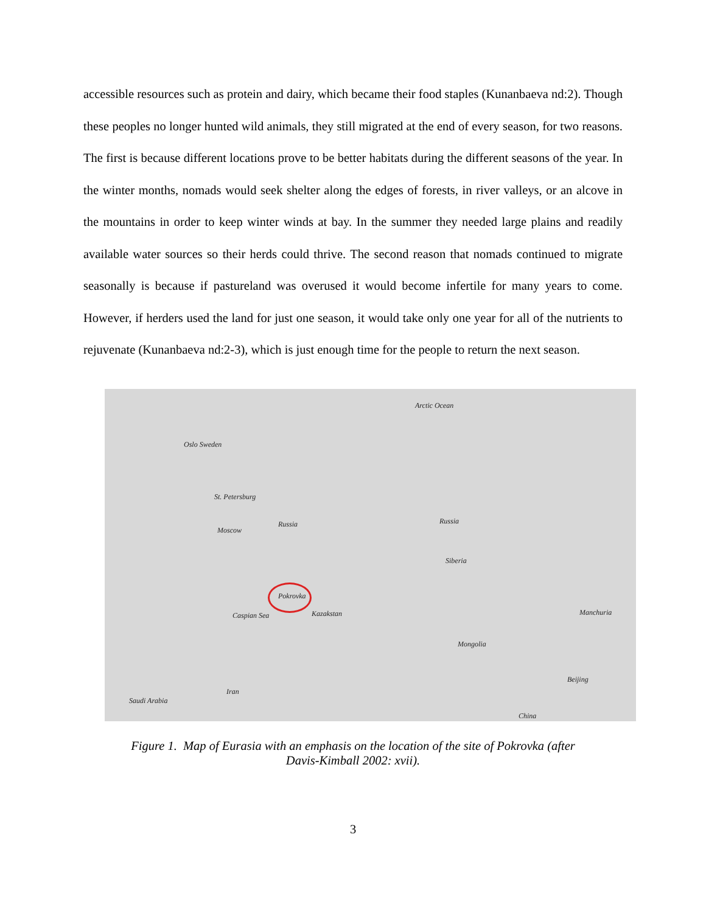accessible resources such as protein and dairy, which became their food staples (Kunanbaeva nd:2). Though these peoples no longer hunted wild animals, they still migrated at the end of every season, for two reasons. The first is because different locations prove to be better habitats during the different seasons of the year. In the winter months, nomads would seek shelter along the edges of forests, in river valleys, or an alcove in the mountains in order to keep winter winds at bay. In the summer they needed large plains and readily available water sources so their herds could thrive. The second reason that nomads continued to migrate seasonally is because if pastureland was overused it would become infertile for many years to come. However, if herders used the land for just one season, it would take only one year for all of the nutrients to rejuvenate (Kunanbaeva nd:2-3), which is just enough time for the people to return the next season.
Arctic Ocean
Oslo Sweden
St. Petersburg
Moscow
Russia Russia
Siberia
Pokrovka
Kazakstan Caspian Sea
Mongolia
Manchuria
Beijing
Iran
Saudi Arabia
China
Figure 1. Map of Eurasia with an emphasis on the location of the site of Pokrovka (after
Davis-Kimball 2002: xvii).
3